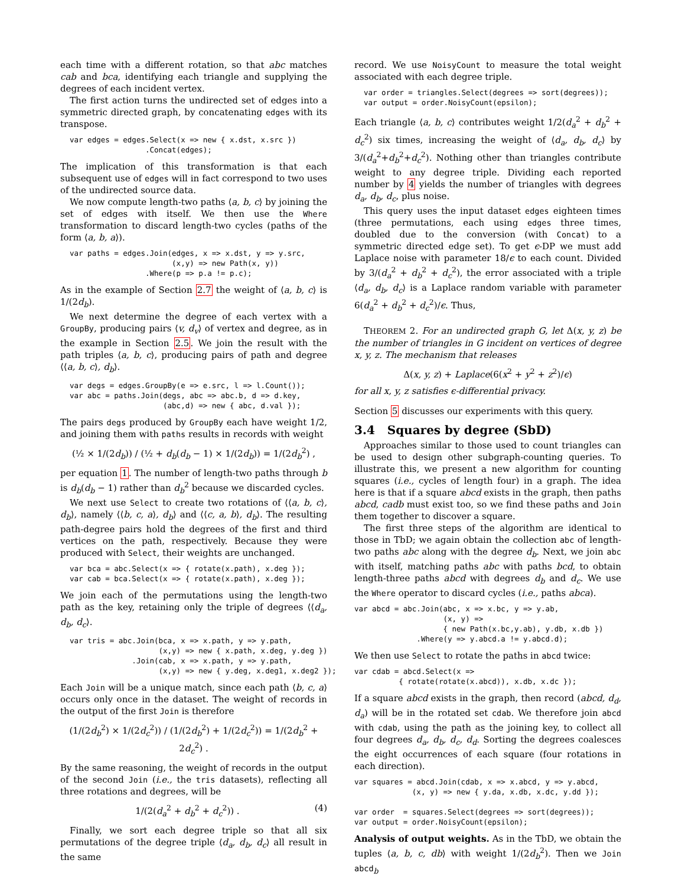each time with a different rotation, so that abc matches cab and bca, identifying each triangle and supplying the degrees of each incident vertex.
The first action turns the undirected set of edges into a symmetric directed graph, by concatenating edges with its transpose.
var edges = edges.Select(x => new { x.dst, x.src })
                 .Concat(edges);
The implication of this transformation is that each subsequent use of edges will in fact correspond to two uses of the undirected source data.
We now compute length-two paths ⟨a, b, c⟩ by joining the set of edges with itself. We then use the Where transformation to discard length-two cycles (paths of the form ⟨a, b, a⟩).
var paths = edges.Join(edges, x => x.dst, y => y.src,
                       (x,y) => new Path(x, y))
                 .Where(p => p.a != p.c);
As in the example of Section 2.7 the weight of ⟨a, b, c⟩ is 1/(2d<sub>b</sub>).
We next determine the degree of each vertex with a GroupBy, producing pairs ⟨v, d<sub>v</sub>⟩ of vertex and degree, as in the example in Section 2.5. We join the result with the path triples ⟨a, b, c⟩, producing pairs of path and degree ⟨⟨a, b, c⟩, d<sub>b</sub>⟩.
var degs = edges.GroupBy(e => e.src, l => l.Count());
var abc = paths.Join(degs, abc => abc.b, d => d.key,
                     (abc,d) => new { abc, d.val });
The pairs degs produced by GroupBy each have weight 1/2, and joining them with paths results in records with weight
(½ × 1/(2d<sub>b</sub>)) / (½ + d<sub>b</sub>(d<sub>b</sub> − 1) × 1/(2d<sub>b</sub>)) = 1/(2d<sub>b</sub><sup>2</sup>) ,
per equation 1. The number of length-two paths through b is d<sub>b</sub>(d<sub>b</sub> − 1) rather than d<sub>b</sub><sup>2</sup> because we discarded cycles.
We next use Select to create two rotations of ⟨⟨a, b, c⟩, d<sub>b</sub>⟩, namely ⟨⟨b, c, a⟩, d<sub>b</sub>⟩ and ⟨⟨c, a, b⟩, d<sub>b</sub>⟩. The resulting path-degree pairs hold the degrees of the first and third vertices on the path, respectively. Because they were produced with Select, their weights are unchanged.
var bca = abc.Select(x => { rotate(x.path), x.deg });
var cab = bca.Select(x => { rotate(x.path), x.deg });
We join each of the permutations using the length-two path as the key, retaining only the triple of degrees ⟨⟨d<sub>a</sub>, d<sub>b</sub>, d<sub>c</sub>⟩.
var tris = abc.Join(bca, x => x.path, y => y.path,
                    (x,y) => new { x.path, x.deg, y.deg })
              .Join(cab, x => x.path, y => y.path,
                    (x,y) => new { y.deg, x.deg1, x.deg2 });
Each Join will be a unique match, since each path ⟨b, c, a⟩ occurs only once in the dataset. The weight of records in the output of the first Join is therefore
(1/(2d<sub>b</sub><sup>2</sup>) × 1/(2d<sub>c</sub><sup>2</sup>)) / (1/(2d<sub>b</sub><sup>2</sup>) + 1/(2d<sub>c</sub><sup>2</sup>)) = 1/(2d<sub>b</sub><sup>2</sup> + 2d<sub>c</sub><sup>2</sup>) .
By the same reasoning, the weight of records in the output of the second Join (i.e., the tris datasets), reflecting all three rotations and degrees, will be
1/(2(d<sub>a</sub><sup>2</sup> + d<sub>b</sub><sup>2</sup> + d<sub>c</sub><sup>2</sup>)) . (4)
Finally, we sort each degree triple so that all six permutations of the degree triple ⟨d<sub>a</sub>, d<sub>b</sub>, d<sub>c</sub>⟩ all result in the same
record. We use NoisyCount to measure the total weight associated with each degree triple.
var order = triangles.Select(degrees => sort(degrees));
var output = order.NoisyCount(epsilon);
Each triangle ⟨a, b, c⟩ contributes weight 1/2(d<sub>a</sub><sup>2</sup> + d<sub>b</sub><sup>2</sup> + d<sub>c</sub><sup>2</sup>) six times, increasing the weight of ⟨d<sub>a</sub>, d<sub>b</sub>, d<sub>c</sub>⟩ by 3/(d<sub>a</sub><sup>2</sup>+d<sub>b</sub><sup>2</sup>+d<sub>c</sub><sup>2</sup>). Nothing other than triangles contribute weight to any degree triple. Dividing each reported number by 4 yields the number of triangles with degrees d<sub>a</sub>, d<sub>b</sub>, d<sub>c</sub>, plus noise.
This query uses the input dataset edges eighteen times (three permutations, each using edges three times, doubled due to the conversion (with Concat) to a symmetric directed edge set). To get ϵ-DP we must add Laplace noise with parameter 18/ϵ to each count. Divided by 3/(d<sub>a</sub><sup>2</sup> + d<sub>b</sub><sup>2</sup> + d<sub>c</sub><sup>2</sup>), the error associated with a triple ⟨d<sub>a</sub>, d<sub>b</sub>, d<sub>c</sub>⟩ is a Laplace random variable with parameter 6(d<sub>a</sub><sup>2</sup> + d<sub>b</sub><sup>2</sup> + d<sub>c</sub><sup>2</sup>)/ϵ. Thus,
THEOREM 2. For an undirected graph G, let Δ(x, y, z) be the number of triangles in G incident on vertices of degree x, y, z. The mechanism that releases
Δ(x, y, z) + Laplace(6(x<sup>2</sup> + y<sup>2</sup> + z<sup>2</sup>)/ϵ)
for all x, y, z satisfies ϵ-differential privacy.
Section 5 discusses our experiments with this query.
3.4 Squares by degree (SbD)
Approaches similar to those used to count triangles can be used to design other subgraph-counting queries. To illustrate this, we present a new algorithm for counting squares (i.e., cycles of length four) in a graph. The idea here is that if a square abcd exists in the graph, then paths abcd, cadb must exist too, so we find these paths and Join them together to discover a square.
The first three steps of the algorithm are identical to those in TbD; we again obtain the collection abc of length-two paths abc along with the degree d<sub>b</sub>. Next, we join abc with itself, matching paths abc with paths bcd, to obtain length-three paths abcd with degrees d<sub>b</sub> and d<sub>c</sub>. We use the Where operator to discard cycles (i.e., paths abca).
var abcd = abc.Join(abc, x => x.bc, y => y.ab,
                    (x, y) =>
                    { new Path(x.bc,y.ab), y.db, x.db })
              .Where(y => y.abcd.a != y.abcd.d);
We then use Select to rotate the paths in abcd twice:
var cdab = abcd.Select(x =>
          { rotate(rotate(x.abcd)), x.db, x.dc });
If a square abcd exists in the graph, then record (abcd, d<sub>d</sub>, d<sub>a</sub>) will be in the rotated set cdab. We therefore join abcd with cdab, using the path as the joining key, to collect all four degrees d<sub>a</sub>, d<sub>b</sub>, d<sub>c</sub>, d<sub>d</sub>. Sorting the degrees coalesces the eight occurrences of each square (four rotations in each direction).
var squares = abcd.Join(cdab, x => x.abcd, y => y.abcd,
             (x, y) => new { y.da, x.db, x.dc, y.dd });

var order  = squares.Select(degrees => sort(degrees));
var output = order.NoisyCount(epsilon);
Analysis of output weights. As in the TbD, we obtain the tuples ⟨a, b, c, db⟩ with weight 1/(2d<sub>b</sub><sup>2</sup>). Then we Join abcd <sub>b</sub>